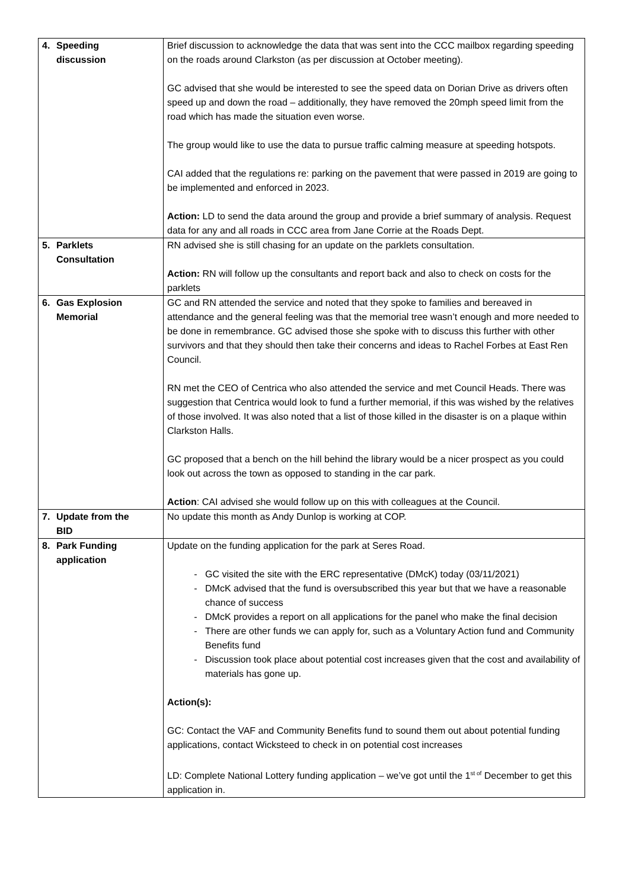| 4. Speeding discussion | Brief discussion to acknowledge the data that was sent into the CCC mailbox regarding speeding on the roads around Clarkston (as per discussion at October meeting). GC advised that she would be interested to see the speed data on Dorian Drive as drivers often speed up and down the road – additionally, they have removed the 20mph speed limit from the road which has made the situation even worse. The group would like to use the data to pursue traffic calming measure at speeding hotspots. CAI added that the regulations re: parking on the pavement that were passed in 2019 are going to be implemented and enforced in 2023. Action: LD to send the data around the group and provide a brief summary of analysis. Request data for any and all roads in CCC area from Jane Corrie at the Roads Dept. |
| 5. Parklets Consultation | RN advised she is still chasing for an update on the parklets consultation. Action: RN will follow up the consultants and report back and also to check on costs for the parklets |
| 6. Gas Explosion Memorial | GC and RN attended the service and noted that they spoke to families and bereaved in attendance and the general feeling was that the memorial tree wasn’t enough and more needed to be done in remembrance. GC advised those she spoke with to discuss this further with other survivors and that they should then take their concerns and ideas to Rachel Forbes at East Ren Council. RN met the CEO of Centrica who also attended the service and met Council Heads. There was suggestion that Centrica would look to fund a further memorial, if this was wished by the relatives of those involved. It was also noted that a list of those killed in the disaster is on a plaque within Clarkston Halls. GC proposed that a bench on the hill behind the library would be a nicer prospect as you could look out across the town as opposed to standing in the car park. Action : CAI advised she would follow up on this with colleagues at the Council. |
| 7. Update from the BID | No update this month as Andy Dunlop is working at COP. |
| 8. Park Funding application | Update on the funding application for the park at Seres Road. GC visited the site with the ERC representative (DMcK) today (03/11/2021) DMcK advised that the fund is oversubscribed this year but that we have a reasonable chance of success DMcK provides a report on all applications for the panel who make the final decision There are other funds we can apply for, such as a Voluntary Action fund and Community Benefits fund Discussion took place about potential cost increases given that the cost and availability of materials has gone up. Action(s): GC: Contact the VAF and Community Benefits fund to sound them out about potential funding applications, contact Wicksteed to check in on potential cost increases LD: Complete National Lottery funding application – we’ve got until the 1<sup>st of</sup> December to get this application in. |